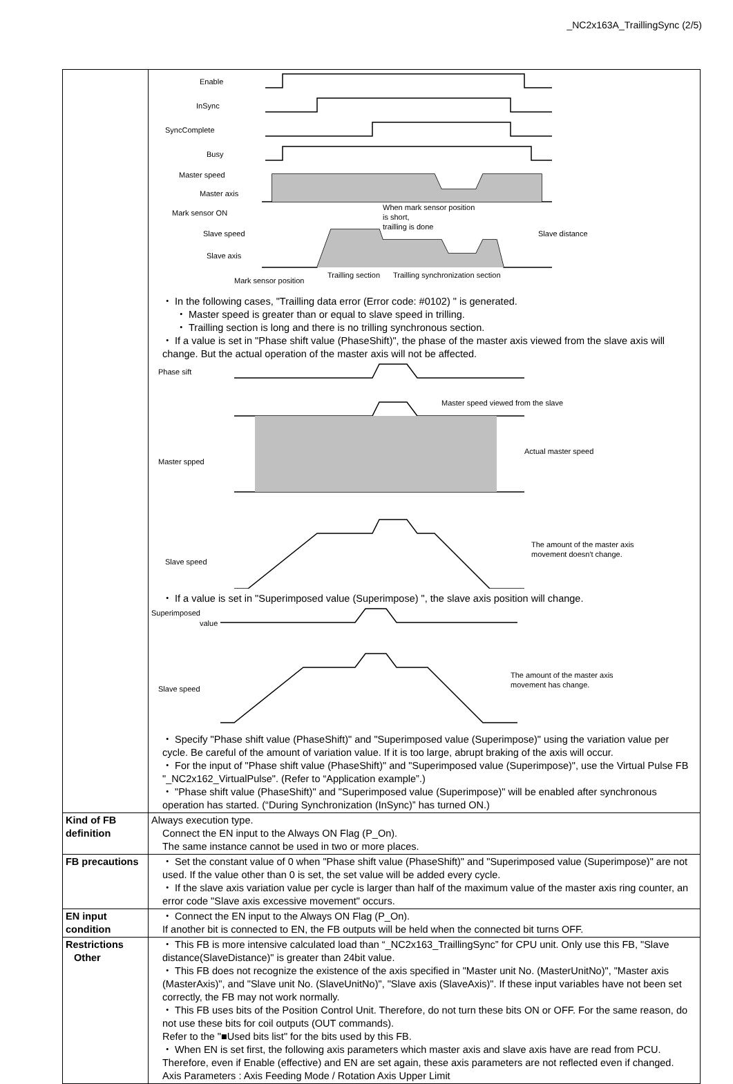_NC2x163A_TraillingSync (2/5)
| | Enable InSync SyncComplete Busy Master speed Master axis Mark sensor ON Slave speed Slave axis Slave distance When mark sensor position is short, trailling is done Mark sensor position Trailling section Trailling synchronization section ・ In the following cases, "Trailling data error (Error code: #0102) " is generated. ・ Master speed is greater than or equal to slave speed in trilling. ・ Trailling section is long and there is no trilling synchronous section. ・ If a value is set in "Phase shift value (PhaseShift)", the phase of the master axis viewed from the slave axis will change. But the actual operation of the master axis will not be affected. Phase sift Master speed viewed from the slave Master spped Actual master speed Slave speed The amount of the master axis movement doesn't change. ・ If a value is set in "Superimposed value (Superimpose) ", the slave axis position will change. Superimposed value Slave speed The amount of the master axis movement has change. ・ Specify "Phase shift value (PhaseShift)" and "Superimposed value (Superimpose)" using the variation value per cycle. Be careful of the amount of variation value. If it is too large, abrupt braking of the axis will occur. ・ For the input of "Phase shift value (PhaseShift)" and "Superimposed value (Superimpose)", use the Virtual Pulse FB "_NC2x162_VirtualPulse". (Refer to “Application example”.) ・ "Phase shift value (PhaseShift)" and "Superimposed value (Superimpose)" will be enabled after synchronous operation has started. (“During Synchronization (InSync)” has turned ON.) |
| Kind of FB definition | Always execution type. Connect the EN input to the Always ON Flag (P_On). The same instance cannot be used in two or more places. |
| FB precautions | ・ Set the constant value of 0 when "Phase shift value (PhaseShift)" and "Superimposed value (Superimpose)" are not used. If the value other than 0 is set, the set value will be added every cycle. ・ If the slave axis variation value per cycle is larger than half of the maximum value of the master axis ring counter, an error code "Slave axis excessive movement" occurs. |
| EN input condition | ・ Connect the EN input to the Always ON Flag (P_On). If another bit is connected to EN, the FB outputs will be held when the connected bit turns OFF. |
| Restrictions Other | ・ This FB is more intensive calculated load than “_NC2x163_TraillingSync” for CPU unit. Only use this FB, "Slave distance(SlaveDistance)" is greater than 24bit value. ・ This FB does not recognize the existence of the axis specified in "Master unit No. (MasterUnitNo)", "Master axis (MasterAxis)", and "Slave unit No. (SlaveUnitNo)", "Slave axis (SlaveAxis)". If these input variables have not been set correctly, the FB may not work normally. ・ This FB uses bits of the Position Control Unit. Therefore, do not turn these bits ON or OFF. For the same reason, do not use these bits for coil outputs (OUT commands). Refer to the "■Used bits list" for the bits used by this FB. ・ When EN is set first, the following axis parameters which master axis and slave axis have are read from PCU. Therefore, even if Enable (effective) and EN are set again, these axis parameters are not reflected even if changed. Axis Parameters : Axis Feeding Mode / Rotation Axis Upper Limit |